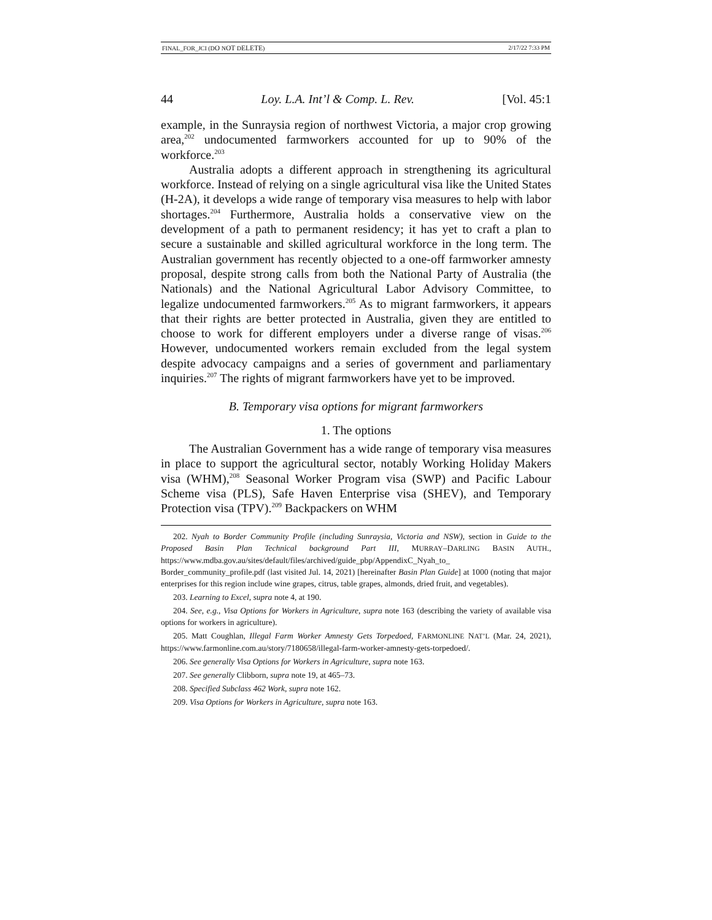FINAL_FOR_JCI (DO NOT DELETE) 2/17/22 7:33 PM
44 Loy. L.A. Int’l & Comp. L. Rev. [Vol. 45:1
example, in the Sunraysia region of northwest Victoria, a major crop growing area,<sup>202</sup> undocumented farmworkers accounted for up to 90% of the workforce.<sup>203</sup>
Australia adopts a different approach in strengthening its agricultural workforce. Instead of relying on a single agricultural visa like the United States (H-2A), it develops a wide range of temporary visa measures to help with labor shortages.<sup>204</sup> Furthermore, Australia holds a conservative view on the development of a path to permanent residency; it has yet to craft a plan to secure a sustainable and skilled agricultural workforce in the long term. The Australian government has recently objected to a one-off farmworker amnesty proposal, despite strong calls from both the National Party of Australia (the Nationals) and the National Agricultural Labor Advisory Committee, to legalize undocumented farmworkers.<sup>205</sup> As to migrant farmworkers, it appears that their rights are better protected in Australia, given they are entitled to choose to work for different employers under a diverse range of visas.<sup>206</sup> However, undocumented workers remain excluded from the legal system despite advocacy campaigns and a series of government and parliamentary inquiries.<sup>207</sup> The rights of migrant farmworkers have yet to be improved.
B. Temporary visa options for migrant farmworkers
1. The options
The Australian Government has a wide range of temporary visa measures in place to support the agricultural sector, notably Working Holiday Makers visa (WHM),<sup>208</sup> Seasonal Worker Program visa (SWP) and Pacific Labour Scheme visa (PLS), Safe Haven Enterprise visa (SHEV), and Temporary Protection visa (TPV).<sup>209</sup> Backpackers on WHM
202. Nyah to Border Community Profile (including Sunraysia, Victoria and NSW), section in Guide to the Proposed Basin Plan Technical background Part III, MURRAY–DARLING BASIN AUTH., https://www.mdba.gov.au/sites/default/files/archived/guide_pbp/AppendixC_Nyah_to_ Border_community_profile.pdf (last visited Jul. 14, 2021) [hereinafter Basin Plan Guide] at 1000 (noting that major enterprises for this region include wine grapes, citrus, table grapes, almonds, dried fruit, and vegetables).
203. Learning to Excel, supra note 4, at 190.
204. See, e.g., Visa Options for Workers in Agriculture, supra note 163 (describing the variety of available visa options for workers in agriculture).
205. Matt Coughlan, Illegal Farm Worker Amnesty Gets Torpedoed, FARMONLINE NAT’L (Mar. 24, 2021), https://www.farmonline.com.au/story/7180658/illegal-farm-worker-amnesty-gets-torpedoed/.
206. See generally Visa Options for Workers in Agriculture, supra note 163.
207. See generally Clibborn, supra note 19, at 465–73.
208. Specified Subclass 462 Work, supra note 162.
209. Visa Options for Workers in Agriculture, supra note 163.